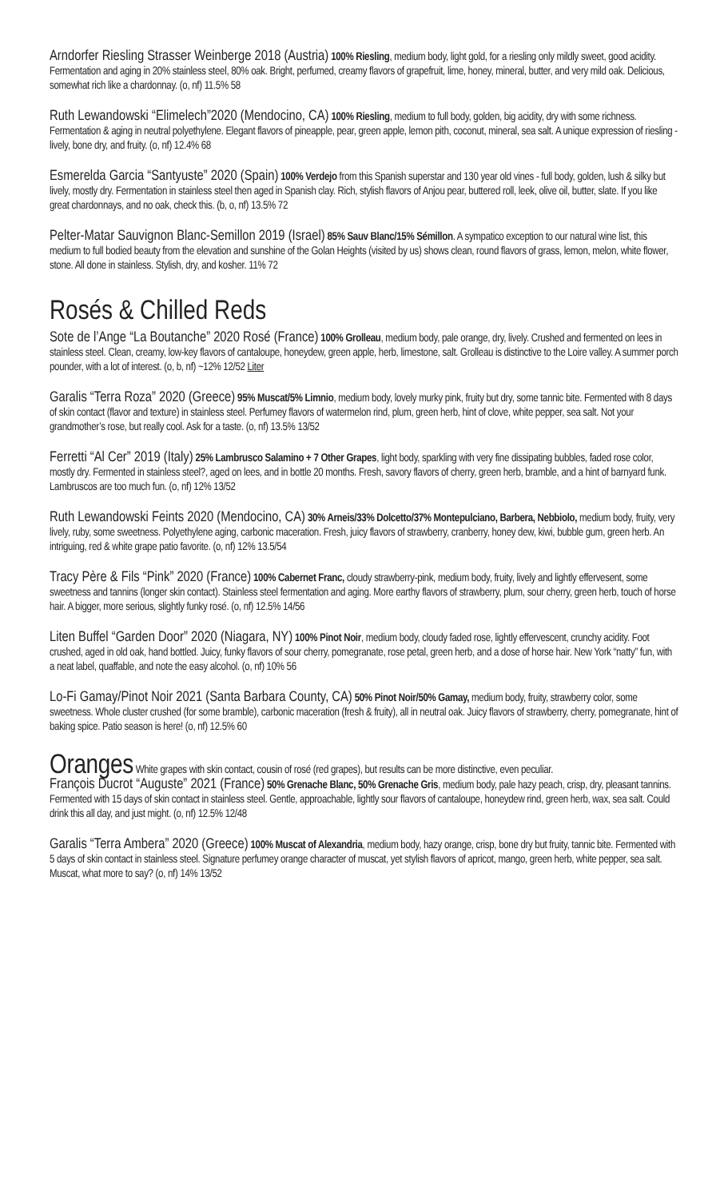Arndorfer Riesling Strasser Weinberge 2018 (Austria) 100% Riesling, medium body, light gold, for a riesling only mildly sweet, good acidity. Fermentation and aging in 20% stainless steel, 80% oak. Bright, perfumed, creamy flavors of grapefruit, lime, honey, mineral, butter, and very mild oak. Delicious, somewhat rich like a chardonnay. (o, nf) 11.5% 58
Ruth Lewandowski “Elimelech”2020 (Mendocino, CA) 100% Riesling, medium to full body, golden, big acidity, dry with some richness. Fermentation & aging in neutral polyethylene. Elegant flavors of pineapple, pear, green apple, lemon pith, coconut, mineral, sea salt. A unique expression of riesling - lively, bone dry, and fruity. (o, nf) 12.4% 68
Esmerelda Garcia “Santyuste” 2020 (Spain) 100% Verdejo from this Spanish superstar and 130 year old vines - full body, golden, lush & silky but lively, mostly dry. Fermentation in stainless steel then aged in Spanish clay. Rich, stylish flavors of Anjou pear, buttered roll, leek, olive oil, butter, slate. If you like great chardonnays, and no oak, check this. (b, o, nf) 13.5% 72
Pelter-Matar Sauvignon Blanc-Semillon 2019 (Israel) 85% Sauv Blanc/15% Sémillon. A sympatico exception to our natural wine list, this medium to full bodied beauty from the elevation and sunshine of the Golan Heights (visited by us) shows clean, round flavors of grass, lemon, melon, white flower, stone. All done in stainless. Stylish, dry, and kosher. 11% 72
Rosés & Chilled Reds
Sote de l’Ange “La Boutanche” 2020 Rosé (France) 100% Grolleau, medium body, pale orange, dry, lively. Crushed and fermented on lees in stainless steel. Clean, creamy, low-key flavors of cantaloupe, honeydew, green apple, herb, limestone, salt. Grolleau is distinctive to the Loire valley. A summer porch pounder, with a lot of interest. (o, b, nf) ~12% 12/52 Liter
Garalis “Terra Roza” 2020 (Greece) 95% Muscat/5% Limnio, medium body, lovely murky pink, fruity but dry, some tannic bite. Fermented with 8 days of skin contact (flavor and texture) in stainless steel. Perfumey flavors of watermelon rind, plum, green herb, hint of clove, white pepper, sea salt. Not your grandmother’s rose, but really cool. Ask for a taste. (o, nf) 13.5% 13/52
Ferretti “Al Cer” 2019 (Italy) 25% Lambrusco Salamino + 7 Other Grapes, light body, sparkling with very fine dissipating bubbles, faded rose color, mostly dry. Fermented in stainless steel?, aged on lees, and in bottle 20 months. Fresh, savory flavors of cherry, green herb, bramble, and a hint of barnyard funk. Lambruscos are too much fun. (o, nf) 12% 13/52
Ruth Lewandowski Feints 2020 (Mendocino, CA) 30% Arneis/33% Dolcetto/37% Montepulciano, Barbera, Nebbiolo, medium body, fruity, very lively, ruby, some sweetness. Polyethylene aging, carbonic maceration. Fresh, juicy flavors of strawberry, cranberry, honey dew, kiwi, bubble gum, green herb. An intriguing, red & white grape patio favorite. (o, nf) 12% 13.5/54
Tracy Père & Fils “Pink” 2020 (France) 100% Cabernet Franc, cloudy strawberry-pink, medium body, fruity, lively and lightly effervesent, some sweetness and tannins (longer skin contact). Stainless steel fermentation and aging. More earthy flavors of strawberry, plum, sour cherry, green herb, touch of horse hair. A bigger, more serious, slightly funky rosé. (o, nf) 12.5% 14/56
Liten Buffel “Garden Door” 2020 (Niagara, NY) 100% Pinot Noir, medium body, cloudy faded rose, lightly effervescent, crunchy acidity. Foot crushed, aged in old oak, hand bottled. Juicy, funky flavors of sour cherry, pomegranate, rose petal, green herb, and a dose of horse hair. New York “natty” fun, with a neat label, quaffable, and note the easy alcohol. (o, nf) 10% 56
Lo-Fi Gamay/Pinot Noir 2021 (Santa Barbara County, CA) 50% Pinot Noir/50% Gamay, medium body, fruity, strawberry color, some sweetness. Whole cluster crushed (for some bramble), carbonic maceration (fresh & fruity), all in neutral oak. Juicy flavors of strawberry, cherry, pomegranate, hint of baking spice. Patio season is here! (o, nf) 12.5% 60
Oranges White grapes with skin contact, cousin of rosé (red grapes), but results can be more distinctive, even peculiar.
François Ducrot “Auguste” 2021 (France) 50% Grenache Blanc, 50% Grenache Gris, medium body, pale hazy peach, crisp, dry, pleasant tannins. Fermented with 15 days of skin contact in stainless steel. Gentle, approachable, lightly sour flavors of cantaloupe, honeydew rind, green herb, wax, sea salt. Could drink this all day, and just might. (o, nf) 12.5% 12/48
Garalis “Terra Ambera” 2020 (Greece) 100% Muscat of Alexandria, medium body, hazy orange, crisp, bone dry but fruity, tannic bite. Fermented with 5 days of skin contact in stainless steel. Signature perfumey orange character of muscat, yet stylish flavors of apricot, mango, green herb, white pepper, sea salt. Muscat, what more to say? (o, nf) 14% 13/52